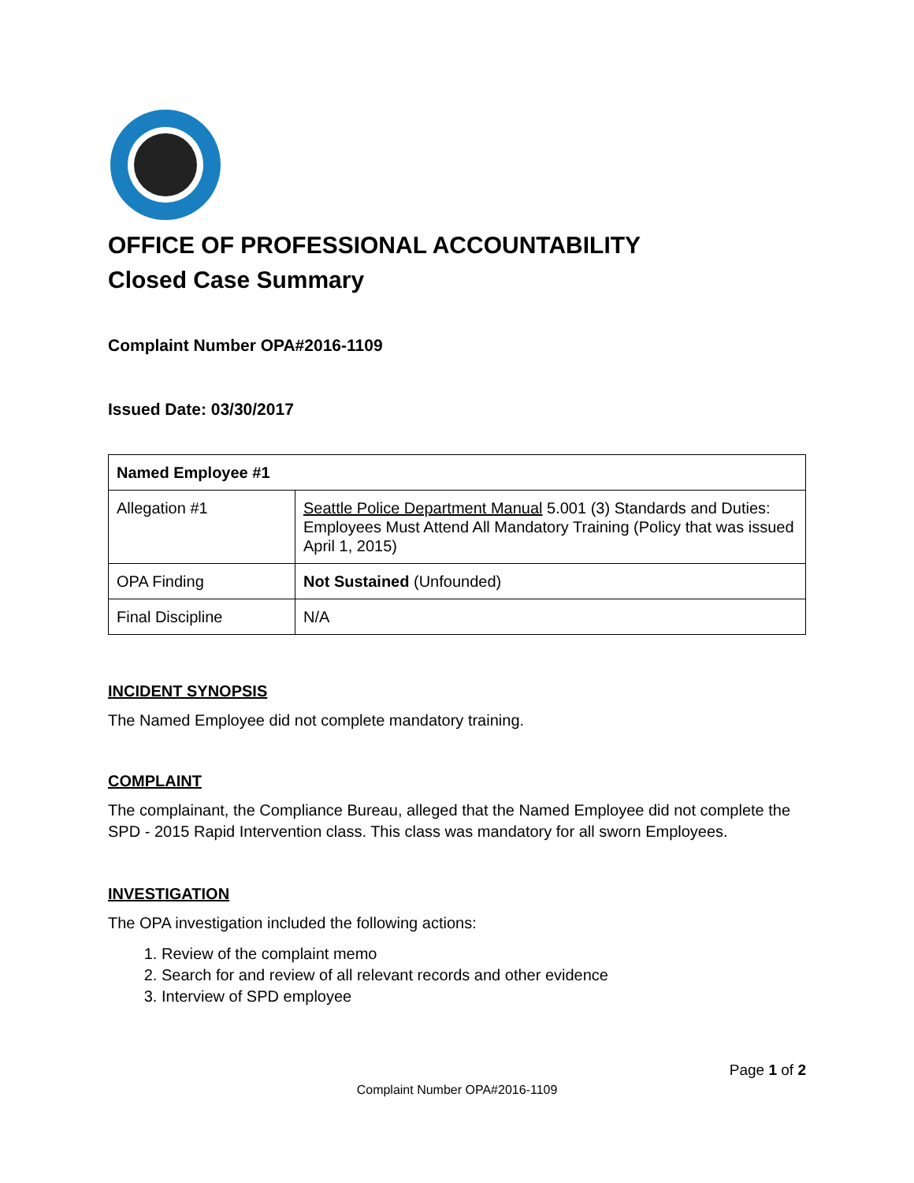OFFICE OF PROFESSIONAL ACCOUNTABILITY
Closed Case Summary
Complaint Number OPA#2016-1109
Issued Date: 03/30/2017
| Named Employee #1 | |
| Allegation #1 | Seattle Police Department Manual 5.001 (3) Standards and Duties: Employees Must Attend All Mandatory Training (Policy that was issued April 1, 2015) |
| OPA Finding | Not Sustained (Unfounded) |
| Final Discipline | N/A |
INCIDENT SYNOPSIS
The Named Employee did not complete mandatory training.
COMPLAINT
The complainant, the Compliance Bureau, alleged that the Named Employee did not complete the SPD - 2015 Rapid Intervention class. This class was mandatory for all sworn Employees.
INVESTIGATION
The OPA investigation included the following actions:
1. Review of the complaint memo
2. Search for and review of all relevant records and other evidence
3. Interview of SPD employee
Page 1 of 2
Complaint Number OPA#2016-1109